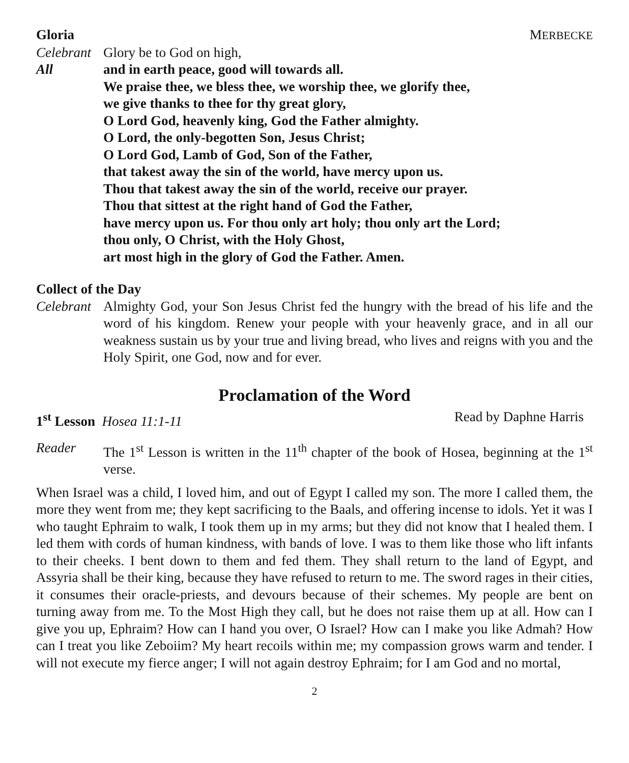Gloria MERBECKE
Celebrant
Glory be to God on high,
All and in earth peace, good will towards all.
We praise thee, we bless thee, we worship thee, we glorify thee,
we give thanks to thee for thy great glory,
O Lord God, heavenly king, God the Father almighty.
O Lord, the only-begotten Son, Jesus Christ;
O Lord God, Lamb of God, Son of the Father,
that takest away the sin of the world, have mercy upon us.
Thou that takest away the sin of the world, receive our prayer.
Thou that sittest at the right hand of God the Father,
have mercy upon us. For thou only art holy; thou only art the Lord;
thou only, O Christ, with the Holy Ghost,
art most high in the glory of God the Father. Amen.
Collect of the Day
Celebrant
Almighty God, your Son Jesus Christ fed the hungry with the bread of his life and the word of his kingdom. Renew your people with your heavenly grace, and in all our weakness sustain us by your true and living bread, who lives and reigns with you and the Holy Spirit, one God, now and for ever.
Proclamation of the Word
1<sup>st</sup> Lesson Hosea 11:1-11 Read by Daphne Harris
Reader The 1<sup>st</sup> Lesson is written in the 11<sup>th</sup> chapter of the book of Hosea, beginning at the 1<sup>st</sup> verse.
When Israel was a child, I loved him, and out of Egypt I called my son. The more I called them, the more they went from me; they kept sacrificing to the Baals, and offering incense to idols. Yet it was I who taught Ephraim to walk, I took them up in my arms; but they did not know that I healed them. I led them with cords of human kindness, with bands of love. I was to them like those who lift infants to their cheeks. I bent down to them and fed them. They shall return to the land of Egypt, and Assyria shall be their king, because they have refused to return to me. The sword rages in their cities, it consumes their oracle-priests, and devours because of their schemes. My people are bent on turning away from me. To the Most High they call, but he does not raise them up at all. How can I give you up, Ephraim? How can I hand you over, O Israel? How can I make you like Admah? How can I treat you like Zeboiim? My heart recoils within me; my compassion grows warm and tender. I will not execute my fierce anger; I will not again destroy Ephraim; for I am God and no mortal,
2